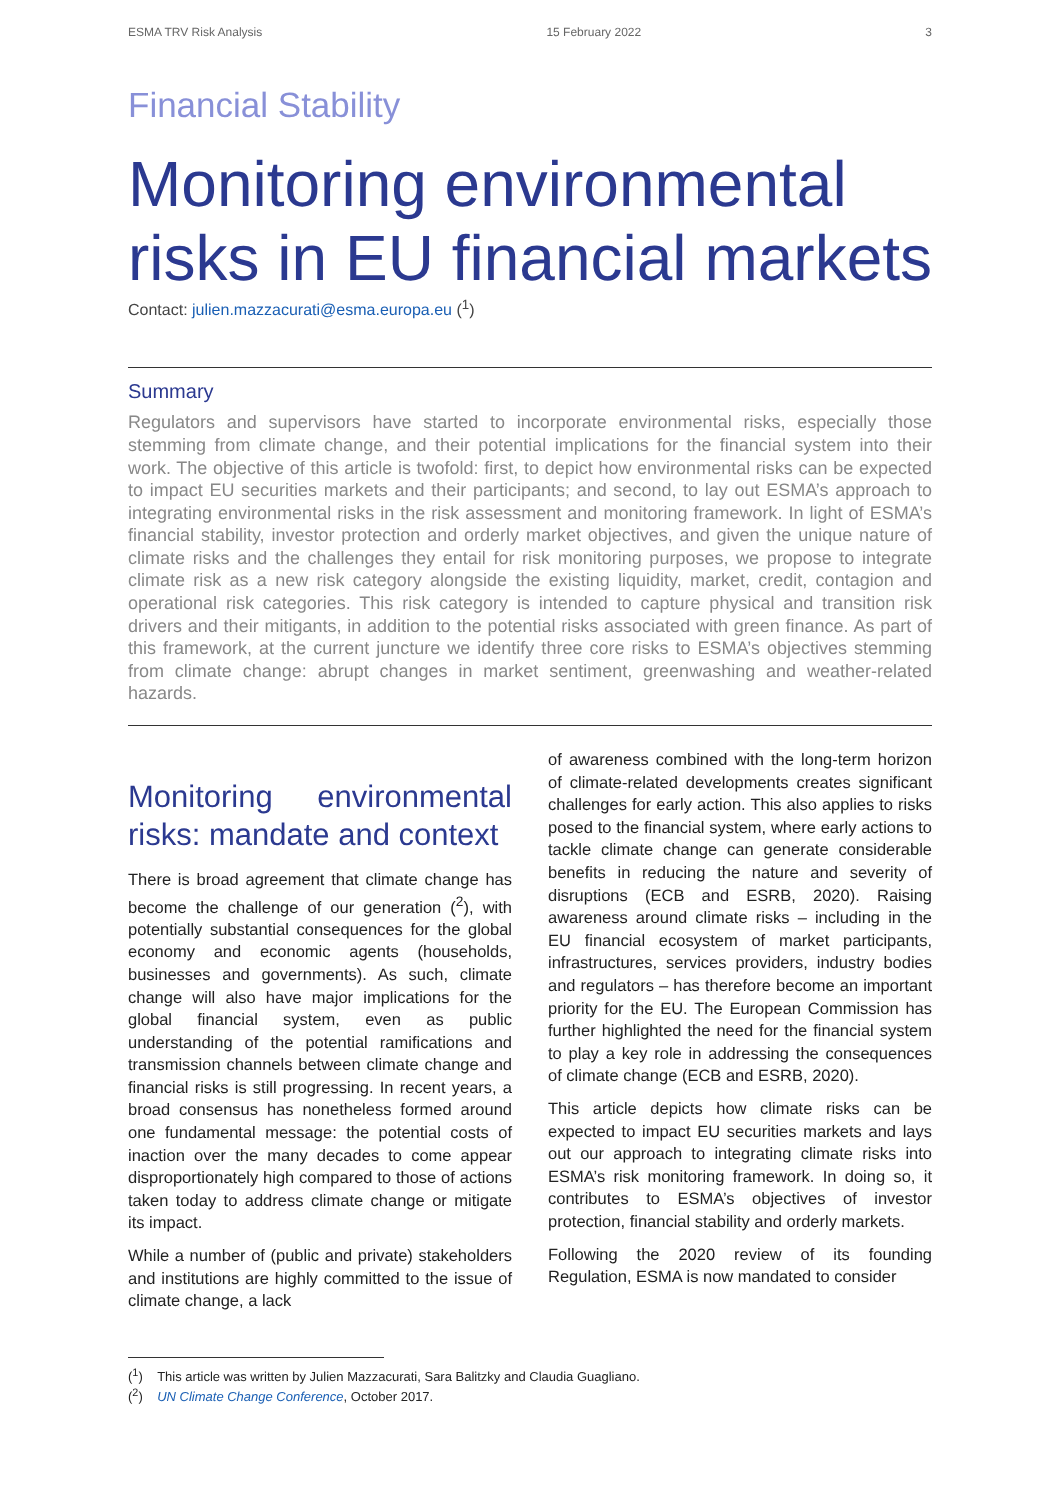ESMA TRV Risk Analysis 15 February 2022 3
Financial Stability
Monitoring environmental
risks in EU financial markets
Contact: julien.mazzacurati@esma.europa.eu (<sup>1</sup>)
Summary
Regulators and supervisors have started to incorporate environmental risks, especially those stemming from climate change, and their potential implications for the financial system into their work. The objective of this article is twofold: first, to depict how environmental risks can be expected to impact EU securities markets and their participants; and second, to lay out ESMA’s approach to integrating environmental risks in the risk assessment and monitoring framework. In light of ESMA’s financial stability, investor protection and orderly market objectives, and given the unique nature of climate risks and the challenges they entail for risk monitoring purposes, we propose to integrate climate risk as a new risk category alongside the existing liquidity, market, credit, contagion and operational risk categories. This risk category is intended to capture physical and transition risk drivers and their mitigants, in addition to the potential risks associated with green finance. As part of this framework, at the current juncture we identify three core risks to ESMA’s objectives stemming from climate change: abrupt changes in market sentiment, greenwashing and weather-related hazards.
Monitoring environmental risks: mandate and context
There is broad agreement that climate change has become the challenge of our generation (<sup>2</sup>), with potentially substantial consequences for the global economy and economic agents (households, businesses and governments). As such, climate change will also have major implications for the global financial system, even as public understanding of the potential ramifications and transmission channels between climate change and financial risks is still progressing. In recent years, a broad consensus has nonetheless formed around one fundamental message: the potential costs of inaction over the many decades to come appear disproportionately high compared to those of actions taken today to address climate change or mitigate its impact.
While a number of (public and private) stakeholders and institutions are highly committed to the issue of climate change, a lack
of awareness combined with the long-term horizon of climate-related developments creates significant challenges for early action. This also applies to risks posed to the financial system, where early actions to tackle climate change can generate considerable benefits in reducing the nature and severity of disruptions (ECB and ESRB, 2020). Raising awareness around climate risks – including in the EU financial ecosystem of market participants, infrastructures, services providers, industry bodies and regulators – has therefore become an important priority for the EU. The European Commission has further highlighted the need for the financial system to play a key role in addressing the consequences of climate change (ECB and ESRB, 2020).
This article depicts how climate risks can be expected to impact EU securities markets and lays out our approach to integrating climate risks into ESMA’s risk monitoring framework. In doing so, it contributes to ESMA’s objectives of investor protection, financial stability and orderly markets.
Following the 2020 review of its founding Regulation, ESMA is now mandated to consider
(<sup>1</sup>) This article was written by Julien Mazzacurati, Sara Balitzky and Claudia Guagliano.
(<sup>2</sup>) UN Climate Change Conference, October 2017.